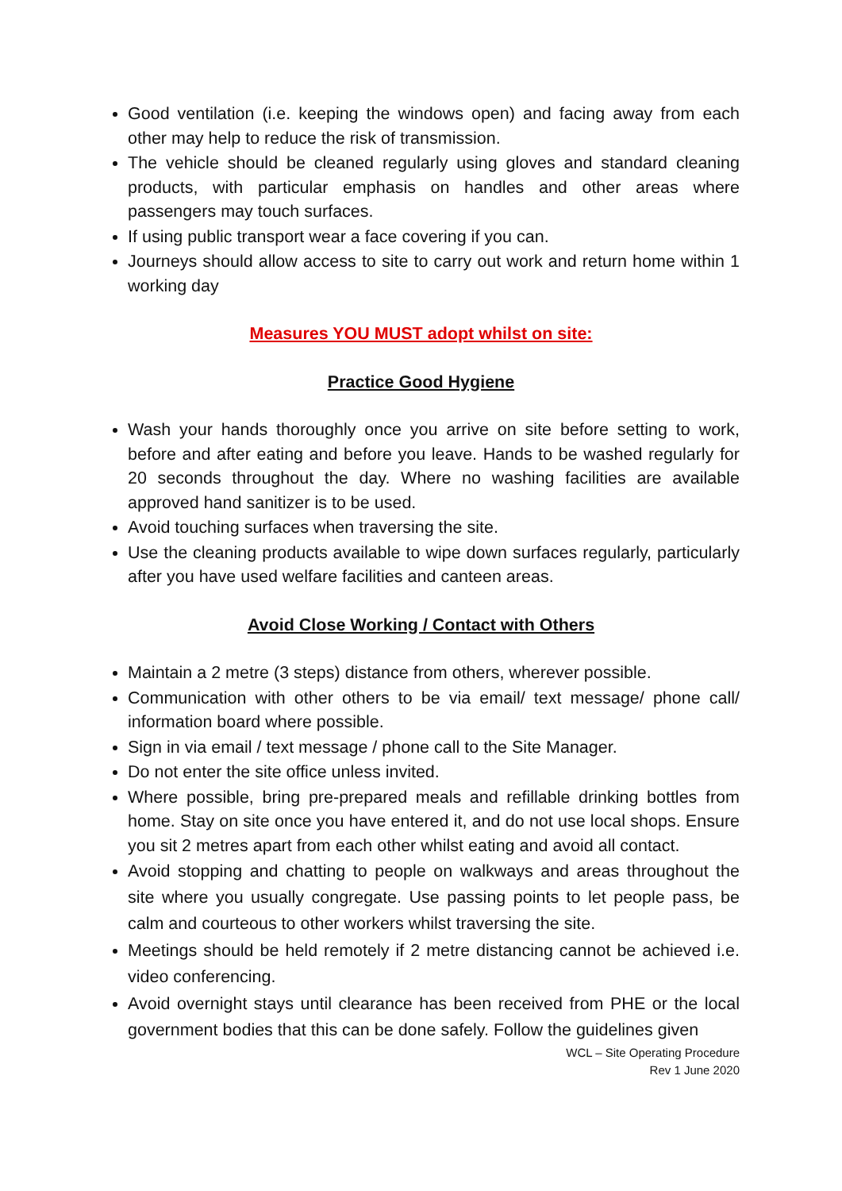Good ventilation (i.e. keeping the windows open) and facing away from each other may help to reduce the risk of transmission.
The vehicle should be cleaned regularly using gloves and standard cleaning products, with particular emphasis on handles and other areas where passengers may touch surfaces.
If using public transport wear a face covering if you can.
Journeys should allow access to site to carry out work and return home within 1 working day
Measures YOU MUST adopt whilst on site:
Practice Good Hygiene
Wash your hands thoroughly once you arrive on site before setting to work, before and after eating and before you leave. Hands to be washed regularly for 20 seconds throughout the day. Where no washing facilities are available approved hand sanitizer is to be used.
Avoid touching surfaces when traversing the site.
Use the cleaning products available to wipe down surfaces regularly, particularly after you have used welfare facilities and canteen areas.
Avoid Close Working / Contact with Others
Maintain a 2 metre (3 steps) distance from others, wherever possible.
Communication with other others to be via email/ text message/ phone call/ information board where possible.
Sign in via email / text message / phone call to the Site Manager.
Do not enter the site office unless invited.
Where possible, bring pre-prepared meals and refillable drinking bottles from home. Stay on site once you have entered it, and do not use local shops. Ensure you sit 2 metres apart from each other whilst eating and avoid all contact.
Avoid stopping and chatting to people on walkways and areas throughout the site where you usually congregate. Use passing points to let people pass, be calm and courteous to other workers whilst traversing the site.
Meetings should be held remotely if 2 metre distancing cannot be achieved i.e. video conferencing.
Avoid overnight stays until clearance has been received from PHE or the local government bodies that this can be done safely. Follow the guidelines given
WCL – Site Operating Procedure
Rev 1 June 2020